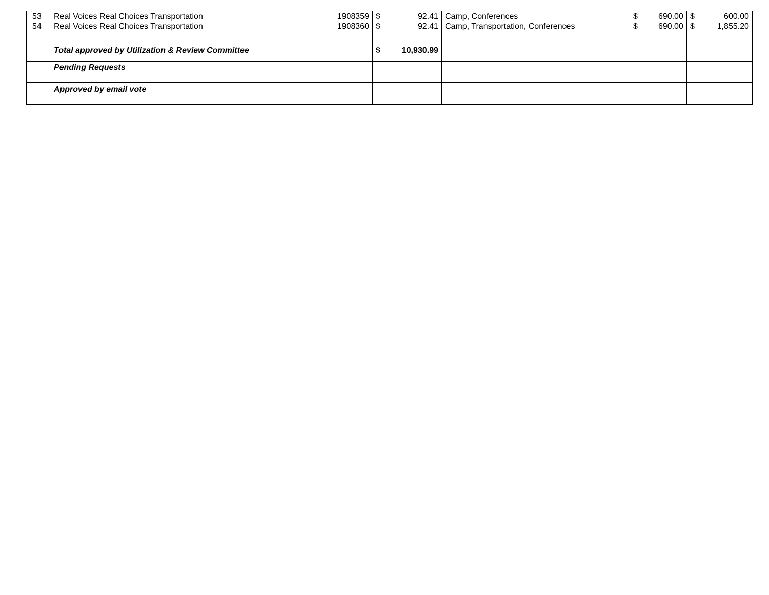| 53 | Real Voices Real Choices Transportation | 1908359 | $ | 92.41 | Camp, Conferences | $ | 690.00 | $ | 600.00 |
| 54 | Real Voices Real Choices Transportation | 1908360 | $ | 92.41 | Camp, Transportation, Conferences | $ | 690.00 | $ | 1,855.20 |
| | Total approved by Utilization & Review Committee | | $ | 10,930.99 | | | | | |
| | Pending Requests | | | | | | | | |
| | Approved by email vote | | | | | | | | |